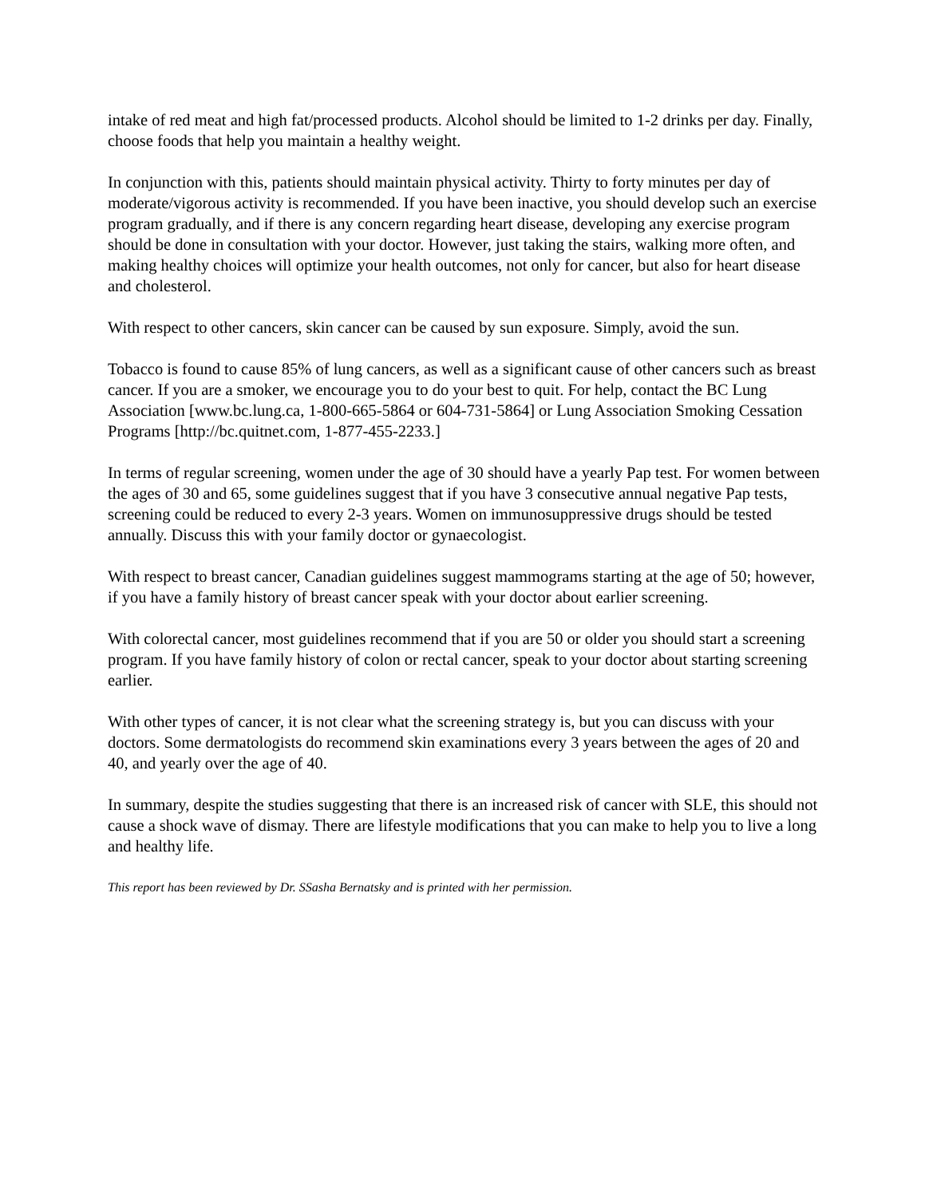intake of red meat and high fat/processed products. Alcohol should be limited to 1-2 drinks per day. Finally, choose foods that help you maintain a healthy weight.
In conjunction with this, patients should maintain physical activity. Thirty to forty minutes per day of moderate/vigorous activity is recommended. If you have been inactive, you should develop such an exercise program gradually, and if there is any concern regarding heart disease, developing any exercise program should be done in consultation with your doctor. However, just taking the stairs, walking more often, and making healthy choices will optimize your health outcomes, not only for cancer, but also for heart disease and cholesterol.
With respect to other cancers, skin cancer can be caused by sun exposure. Simply, avoid the sun.
Tobacco is found to cause 85% of lung cancers, as well as a significant cause of other cancers such as breast cancer. If you are a smoker, we encourage you to do your best to quit. For help, contact the BC Lung Association [www.bc.lung.ca, 1-800-665-5864 or 604-731-5864] or Lung Association Smoking Cessation Programs [http://bc.quitnet.com, 1-877-455-2233.]
In terms of regular screening, women under the age of 30 should have a yearly Pap test. For women between the ages of 30 and 65, some guidelines suggest that if you have 3 consecutive annual negative Pap tests, screening could be reduced to every 2-3 years. Women on immunosuppressive drugs should be tested annually. Discuss this with your family doctor or gynaecologist.
With respect to breast cancer, Canadian guidelines suggest mammograms starting at the age of 50; however, if you have a family history of breast cancer speak with your doctor about earlier screening.
With colorectal cancer, most guidelines recommend that if you are 50 or older you should start a screening program. If you have family history of colon or rectal cancer, speak to your doctor about starting screening earlier.
With other types of cancer, it is not clear what the screening strategy is, but you can discuss with your doctors. Some dermatologists do recommend skin examinations every 3 years between the ages of 20 and 40, and yearly over the age of 40.
In summary, despite the studies suggesting that there is an increased risk of cancer with SLE, this should not cause a shock wave of dismay. There are lifestyle modifications that you can make to help you to live a long and healthy life.
This report has been reviewed by Dr. SSasha Bernatsky and is printed with her permission.